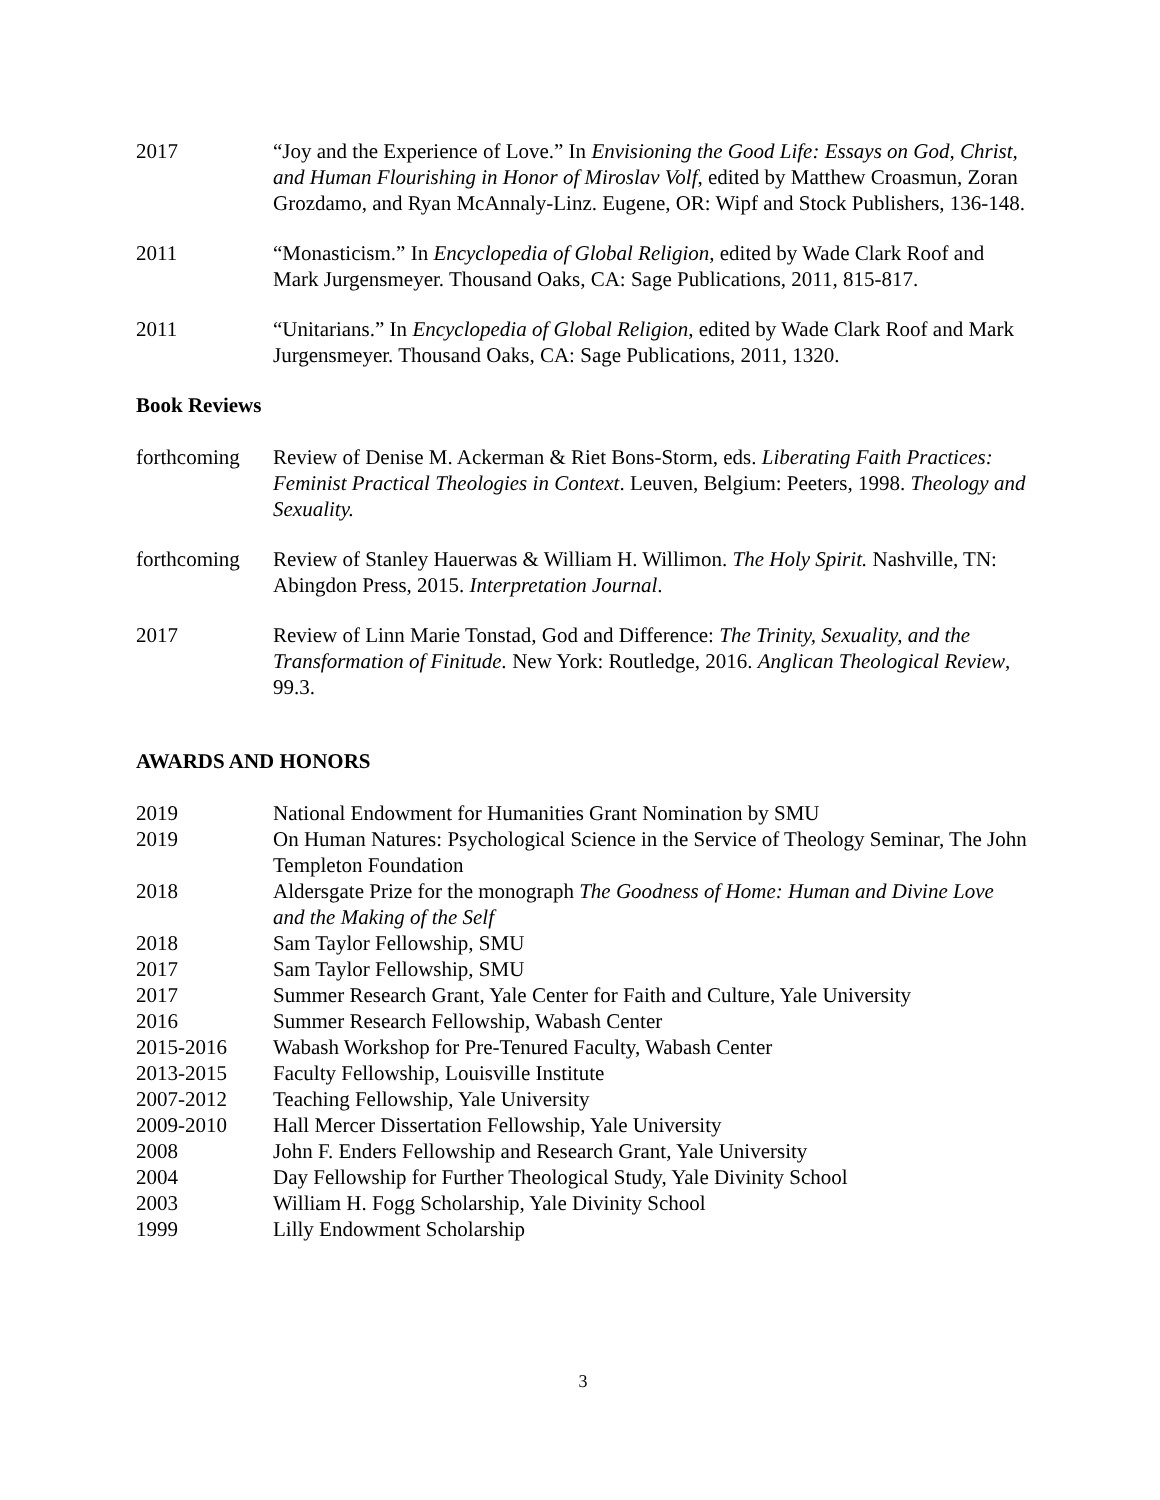2017 “Joy and the Experience of Love.” In Envisioning the Good Life: Essays on God, Christ, and Human Flourishing in Honor of Miroslav Volf, edited by Matthew Croasmun, Zoran Grozdamo, and Ryan McAnnaly-Linz. Eugene, OR: Wipf and Stock Publishers, 136-148.
2011 “Monasticism.” In Encyclopedia of Global Religion, edited by Wade Clark Roof and Mark Jurgensmeyer. Thousand Oaks, CA: Sage Publications, 2011, 815-817.
2011 “Unitarians.” In Encyclopedia of Global Religion, edited by Wade Clark Roof and Mark Jurgensmeyer. Thousand Oaks, CA: Sage Publications, 2011, 1320.
Book Reviews
forthcoming
Review of Denise M. Ackerman & Riet Bons-Storm, eds. Liberating Faith Practices: Feminist Practical Theologies in Context. Leuven, Belgium: Peeters, 1998. Theology and Sexuality.
forthcoming
Review of Stanley Hauerwas & William H. Willimon. The Holy Spirit. Nashville, TN: Abingdon Press, 2015. Interpretation Journal.
2017 Review of Linn Marie Tonstad, God and Difference: The Trinity, Sexuality, and the Transformation of Finitude. New York: Routledge, 2016. Anglican Theological Review, 99.3.
AWARDS AND HONORS
2019 National Endowment for Humanities Grant Nomination by SMU
2019 On Human Natures: Psychological Science in the Service of Theology Seminar, The John Templeton Foundation
2018 Aldersgate Prize for the monograph The Goodness of Home: Human and Divine Love and the Making of the Self
2018 Sam Taylor Fellowship, SMU
2017 Sam Taylor Fellowship, SMU
2017 Summer Research Grant, Yale Center for Faith and Culture, Yale University
2016 Summer Research Fellowship, Wabash Center
2015-2016 Wabash Workshop for Pre-Tenured Faculty, Wabash Center
2013-2015 Faculty Fellowship, Louisville Institute
2007-2012 Teaching Fellowship, Yale University
2009-2010 Hall Mercer Dissertation Fellowship, Yale University
2008 John F. Enders Fellowship and Research Grant, Yale University
2004 Day Fellowship for Further Theological Study, Yale Divinity School
2003 William H. Fogg Scholarship, Yale Divinity School
1999 Lilly Endowment Scholarship
3